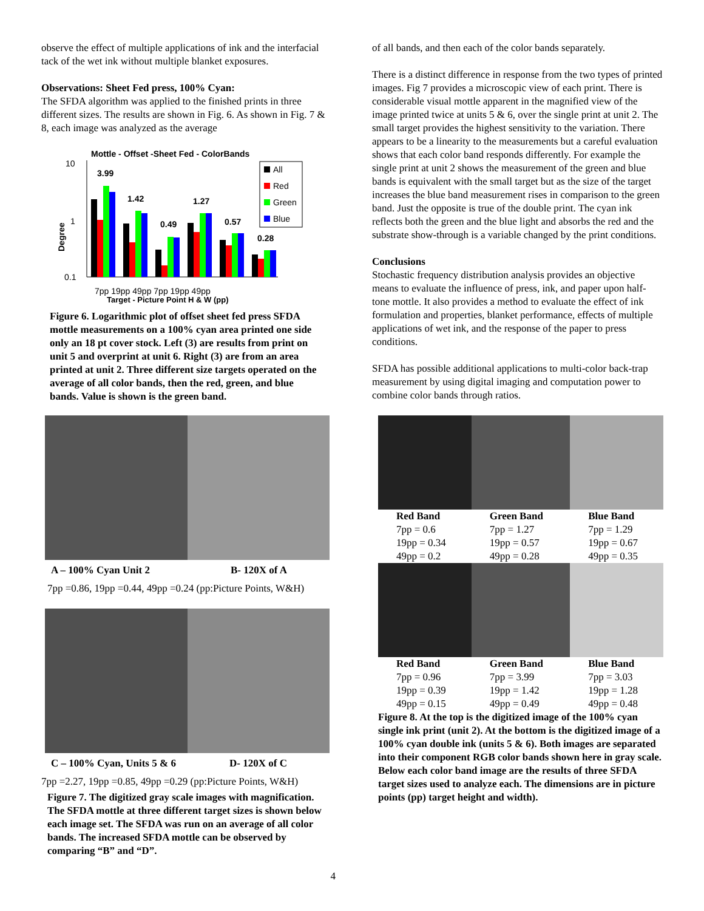observe the effect of multiple applications of ink and the interfacial tack of the wet ink without multiple blanket exposures.
Observations: Sheet Fed press, 100% Cyan:
The SFDA algorithm was applied to the finished prints in three different sizes. The results are shown in Fig. 6. As shown in Fig. 7 & 8, each image was analyzed as the average
Mottle - Offset -Sheet Fed - ColorBands
10
1
0.1
Degree
3.99
1.42
0.49
1.27
0.57
0.28
All
Red
Green
Blue
7pp 19pp 49pp 7pp 19pp 49pp
Target - Picture Point H & W (pp)
Figure 6. Logarithmic plot of offset sheet fed press SFDA mottle measurements on a 100% cyan area printed one side only an 18 pt cover stock. Left (3) are results from print on unit 5 and overprint at unit 6. Right (3) are from an area printed at unit 2. Three different size targets operated on the average of all color bands, then the red, green, and blue bands. Value is shown is the green band.
A – 100% Cyan Unit 2 B- 120X of A
7pp =0.86, 19pp =0.44, 49pp =0.24 (pp:Picture Points, W&H)
C – 100% Cyan, Units 5 & 6 D- 120X of C
7pp =2.27, 19pp =0.85, 49pp =0.29 (pp:Picture Points, W&H)
Figure 7. The digitized gray scale images with magnification. The SFDA mottle at three different target sizes is shown below each image set. The SFDA was run on an average of all color bands. The increased SFDA mottle can be observed by comparing “B” and “D”.
4
of all bands, and then each of the color bands separately.
There is a distinct difference in response from the two types of printed images. Fig 7 provides a microscopic view of each print. There is considerable visual mottle apparent in the magnified view of the image printed twice at units 5 & 6, over the single print at unit 2. The small target provides the highest sensitivity to the variation. There appears to be a linearity to the measurements but a careful evaluation shows that each color band responds differently. For example the single print at unit 2 shows the measurement of the green and blue bands is equivalent with the small target but as the size of the target increases the blue band measurement rises in comparison to the green band. Just the opposite is true of the double print. The cyan ink reflects both the green and the blue light and absorbs the red and the substrate show-through is a variable changed by the print conditions.
Conclusions
Stochastic frequency distribution analysis provides an objective means to evaluate the influence of press, ink, and paper upon half-tone mottle. It also provides a method to evaluate the effect of ink formulation and properties, blanket performance, effects of multiple applications of wet ink, and the response of the paper to press conditions.
SFDA has possible additional applications to multi-color back-trap measurement by using digital imaging and computation power to combine color bands through ratios.
| Red Band | Green Band | Blue Band |
| 7pp = 0.6 19pp = 0.34 49pp = 0.2 | 7pp = 1.27 19pp = 0.57 49pp = 0.28 | 7pp = 1.29 19pp = 0.67 49pp = 0.35 |
| Red Band | Green Band | Blue Band |
| 7pp = 0.96 19pp = 0.39 49pp = 0.15 | 7pp = 3.99 19pp = 1.42 49pp = 0.49 | 7pp = 3.03 19pp = 1.28 49pp = 0.48 |
Figure 8. At the top is the digitized image of the 100% cyan single ink print (unit 2). At the bottom is the digitized image of a 100% cyan double ink (units 5 & 6). Both images are separated into their component RGB color bands shown here in gray scale. Below each color band image are the results of three SFDA target sizes used to analyze each. The dimensions are in picture points (pp) target height and width).